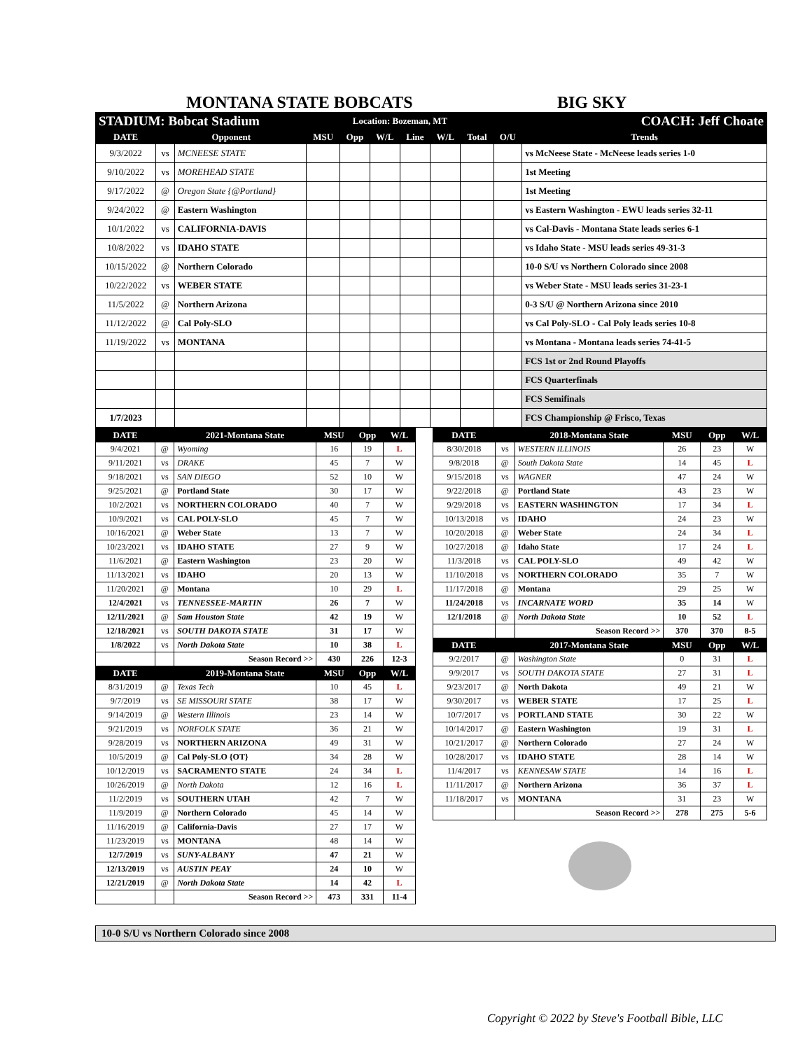MONTANA STATE BOBCATS BIG SKY
| STADIUM: Bobcat Stadium | | | Location: Bozeman, MT | | | | | | COACH: Jeff Choate | |
| --- | --- | --- | --- | --- | --- | --- | --- | --- | --- | --- |
| DATE | Opponent | | MSU | Opp | W/L | Line | W/L | Total | O/U | Trends |
| 9/3/2022 | vs | MCNEESE STATE | | | | | | | | vs McNeese State - McNeese leads series 1-0 |
| 9/10/2022 | vs | MOREHEAD STATE | | | | | | | | 1st Meeting |
| 9/17/2022 | @ | Oregon State {@Portland} | | | | | | | | 1st Meeting |
| 9/24/2022 | @ | Eastern Washington | | | | | | | | vs Eastern Washington - EWU leads series 32-11 |
| 10/1/2022 | vs | CALIFORNIA-DAVIS | | | | | | | | vs Cal-Davis - Montana State leads series 6-1 |
| 10/8/2022 | vs | IDAHO STATE | | | | | | | | vs Idaho State - MSU leads series 49-31-3 |
| 10/15/2022 | @ | Northern Colorado | | | | | | | | 10-0 S/U vs Northern Colorado since 2008 |
| 10/22/2022 | vs | WEBER STATE | | | | | | | | vs Weber State - MSU leads series 31-23-1 |
| 11/5/2022 | @ | Northern Arizona | | | | | | | | 0-3 S/U @ Northern Arizona since 2010 |
| 11/12/2022 | @ | Cal Poly-SLO | | | | | | | | vs Cal Poly-SLO - Cal Poly leads series 10-8 |
| 11/19/2022 | vs | MONTANA | | | | | | | | vs Montana - Montana leads series 74-41-5 |
| | | | | | | | | | | FCS 1st or 2nd Round Playoffs |
| | | | | | | | | | | FCS Quarterfinals |
| | | | | | | | | | | FCS Semifinals |
| 1/7/2023 | | | | | | | | | | FCS Championship @ Frisco, Texas |
| DATE | | 2021-Montana State | MSU | Opp | W/L |
| --- | --- | --- | --- | --- | --- |
| 9/4/2021 | @ | Wyoming | 16 | 19 | L |
| 9/11/2021 | vs | DRAKE | 45 | 7 | W |
| 9/18/2021 | vs | SAN DIEGO | 52 | 10 | W |
| 9/25/2021 | @ | Portland State | 30 | 17 | W |
| 10/2/2021 | vs | NORTHERN COLORADO | 40 | 7 | W |
| 10/9/2021 | vs | CAL POLY-SLO | 45 | 7 | W |
| 10/16/2021 | @ | Weber State | 13 | 7 | W |
| 10/23/2021 | vs | IDAHO STATE | 27 | 9 | W |
| 11/6/2021 | @ | Eastern Washington | 23 | 20 | W |
| 11/13/2021 | vs | IDAHO | 20 | 13 | W |
| 11/20/2021 | @ | Montana | 10 | 29 | L |
| 12/4/2021 | vs | TENNESSEE-MARTIN | 26 | 7 | W |
| 12/11/2021 | @ | Sam Houston State | 42 | 19 | W |
| 12/18/2021 | vs | SOUTH DAKOTA STATE | 31 | 17 | W |
| 1/8/2022 | vs | North Dakota State | 10 | 38 | L |
| | | Season Record >> | 430 | 226 | 12-3 |
| DATE | | 2019-Montana State | MSU | Opp | W/L |
| 8/31/2019 | @ | Texas Tech | 10 | 45 | L |
| 9/7/2019 | vs | SE MISSOURI STATE | 38 | 17 | W |
| 9/14/2019 | @ | Western Illinois | 23 | 14 | W |
| 9/21/2019 | vs | NORFOLK STATE | 36 | 21 | W |
| 9/28/2019 | vs | NORTHERN ARIZONA | 49 | 31 | W |
| 10/5/2019 | @ | Cal Poly-SLO {OT} | 34 | 28 | W |
| 10/12/2019 | vs | SACRAMENTO STATE | 24 | 34 | L |
| 10/26/2019 | @ | North Dakota | 12 | 16 | L |
| 11/2/2019 | vs | SOUTHERN UTAH | 42 | 7 | W |
| 11/9/2019 | @ | Northern Colorado | 45 | 14 | W |
| 11/16/2019 | @ | California-Davis | 27 | 17 | W |
| 11/23/2019 | vs | MONTANA | 48 | 14 | W |
| 12/7/2019 | vs | SUNY-ALBANY | 47 | 21 | W |
| 12/13/2019 | vs | AUSTIN PEAY | 24 | 10 | W |
| 12/21/2019 | @ | North Dakota State | 14 | 42 | L |
| | | Season Record >> | 473 | 331 | 11-4 |
| DATE | | 2018-Montana State | MSU | Opp | W/L |
| --- | --- | --- | --- | --- | --- |
| 8/30/2018 | vs | WESTERN ILLINOIS | 26 | 23 | W |
| 9/8/2018 | @ | South Dakota State | 14 | 45 | L |
| 9/15/2018 | vs | WAGNER | 47 | 24 | W |
| 9/22/2018 | @ | Portland State | 43 | 23 | W |
| 9/29/2018 | vs | EASTERN WASHINGTON | 17 | 34 | L |
| 10/13/2018 | vs | IDAHO | 24 | 23 | W |
| 10/20/2018 | @ | Weber State | 24 | 34 | L |
| 10/27/2018 | @ | Idaho State | 17 | 24 | L |
| 11/3/2018 | vs | CAL POLY-SLO | 49 | 42 | W |
| 11/10/2018 | vs | NORTHERN COLORADO | 35 | 7 | W |
| 11/17/2018 | @ | Montana | 29 | 25 | W |
| 11/24/2018 | vs | INCARNATE WORD | 35 | 14 | W |
| 12/1/2018 | @ | North Dakota State | 10 | 52 | L |
| | | Season Record >> | 370 | 370 | 8-5 |
| DATE | | 2017-Montana State | MSU | Opp | W/L |
| 9/2/2017 | @ | Washington State | 0 | 31 | L |
| 9/9/2017 | vs | SOUTH DAKOTA STATE | 27 | 31 | L |
| 9/23/2017 | @ | North Dakota | 49 | 21 | W |
| 9/30/2017 | vs | WEBER STATE | 17 | 25 | L |
| 10/7/2017 | vs | PORTLAND STATE | 30 | 22 | W |
| 10/14/2017 | @ | Eastern Washington | 19 | 31 | L |
| 10/21/2017 | @ | Northern Colorado | 27 | 24 | W |
| 10/28/2017 | vs | IDAHO STATE | 28 | 14 | W |
| 11/4/2017 | vs | KENNESAW STATE | 14 | 16 | L |
| 11/11/2017 | @ | Northern Arizona | 36 | 37 | L |
| 11/18/2017 | vs | MONTANA | 31 | 23 | W |
| | | Season Record >> | 278 | 275 | 5-6 |
10-0 S/U vs Northern Colorado since 2008
Copyright © 2022 by Steve's Football Bible, LLC